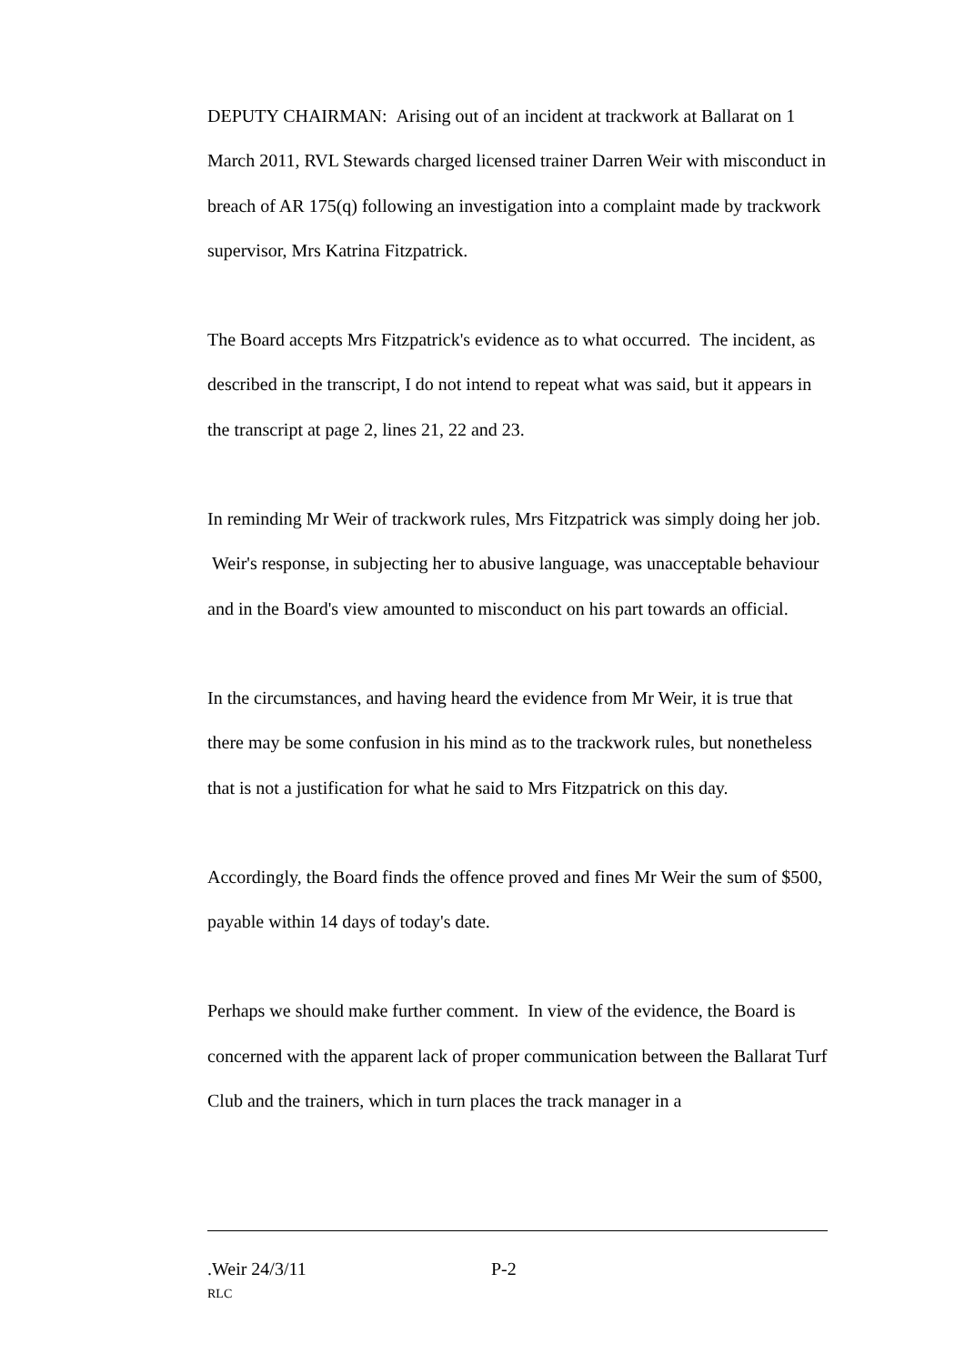DEPUTY CHAIRMAN: Arising out of an incident at trackwork at Ballarat on 1 March 2011, RVL Stewards charged licensed trainer Darren Weir with misconduct in breach of AR 175(q) following an investigation into a complaint made by trackwork supervisor, Mrs Katrina Fitzpatrick.
The Board accepts Mrs Fitzpatrick's evidence as to what occurred. The incident, as described in the transcript, I do not intend to repeat what was said, but it appears in the transcript at page 2, lines 21, 22 and 23.
In reminding Mr Weir of trackwork rules, Mrs Fitzpatrick was simply doing her job. Weir's response, in subjecting her to abusive language, was unacceptable behaviour and in the Board's view amounted to misconduct on his part towards an official.
In the circumstances, and having heard the evidence from Mr Weir, it is true that there may be some confusion in his mind as to the trackwork rules, but nonetheless that is not a justification for what he said to Mrs Fitzpatrick on this day.
Accordingly, the Board finds the offence proved and fines Mr Weir the sum of $500, payable within 14 days of today's date.
Perhaps we should make further comment. In view of the evidence, the Board is concerned with the apparent lack of proper communication between the Ballarat Turf Club and the trainers, which in turn places the track manager in a
.Weir 24/3/11 P-2
RLC